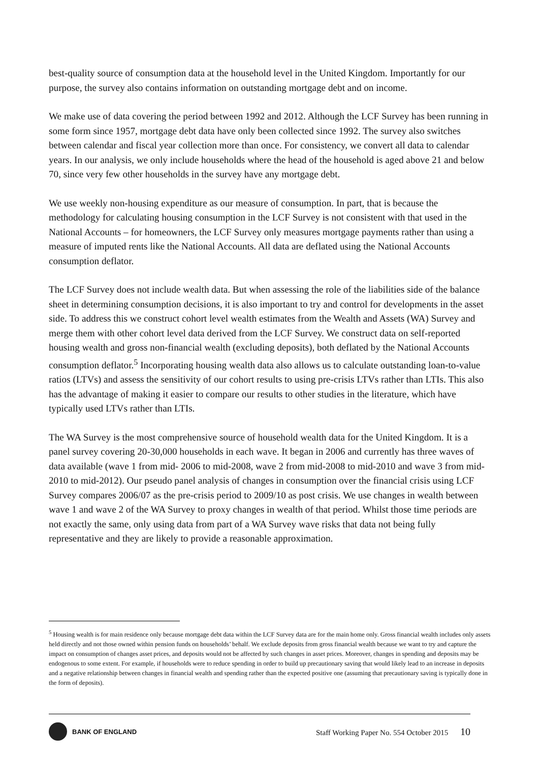best-quality source of consumption data at the household level in the United Kingdom. Importantly for our purpose, the survey also contains information on outstanding mortgage debt and on income.
We make use of data covering the period between 1992 and 2012. Although the LCF Survey has been running in some form since 1957, mortgage debt data have only been collected since 1992. The survey also switches between calendar and fiscal year collection more than once. For consistency, we convert all data to calendar years. In our analysis, we only include households where the head of the household is aged above 21 and below 70, since very few other households in the survey have any mortgage debt.
We use weekly non-housing expenditure as our measure of consumption. In part, that is because the methodology for calculating housing consumption in the LCF Survey is not consistent with that used in the National Accounts – for homeowners, the LCF Survey only measures mortgage payments rather than using a measure of imputed rents like the National Accounts. All data are deflated using the National Accounts consumption deflator.
The LCF Survey does not include wealth data. But when assessing the role of the liabilities side of the balance sheet in determining consumption decisions, it is also important to try and control for developments in the asset side. To address this we construct cohort level wealth estimates from the Wealth and Assets (WA) Survey and merge them with other cohort level data derived from the LCF Survey. We construct data on self-reported housing wealth and gross non-financial wealth (excluding deposits), both deflated by the National Accounts consumption deflator.<sup>5</sup> Incorporating housing wealth data also allows us to calculate outstanding loan-to-value ratios (LTVs) and assess the sensitivity of our cohort results to using pre-crisis LTVs rather than LTIs. This also has the advantage of making it easier to compare our results to other studies in the literature, which have typically used LTVs rather than LTIs.
The WA Survey is the most comprehensive source of household wealth data for the United Kingdom. It is a panel survey covering 20-30,000 households in each wave. It began in 2006 and currently has three waves of data available (wave 1 from mid- 2006 to mid-2008, wave 2 from mid-2008 to mid-2010 and wave 3 from mid-2010 to mid-2012). Our pseudo panel analysis of changes in consumption over the financial crisis using LCF Survey compares 2006/07 as the pre-crisis period to 2009/10 as post crisis. We use changes in wealth between wave 1 and wave 2 of the WA Survey to proxy changes in wealth of that period. Whilst those time periods are not exactly the same, only using data from part of a WA Survey wave risks that data not being fully representative and they are likely to provide a reasonable approximation.
<sup>5</sup> Housing wealth is for main residence only because mortgage debt data within the LCF Survey data are for the main home only. Gross financial wealth includes only assets held directly and not those owned within pension funds on households’ behalf. We exclude deposits from gross financial wealth because we want to try and capture the impact on consumption of changes asset prices, and deposits would not be affected by such changes in asset prices. Moreover, changes in spending and deposits may be endogenous to some extent. For example, if households were to reduce spending in order to build up precautionary saving that would likely lead to an increase in deposits and a negative relationship between changes in financial wealth and spending rather than the expected positive one (assuming that precautionary saving is typically done in the form of deposits).
BANK OF ENGLAND
Staff Working Paper No. 554 October 2015 10